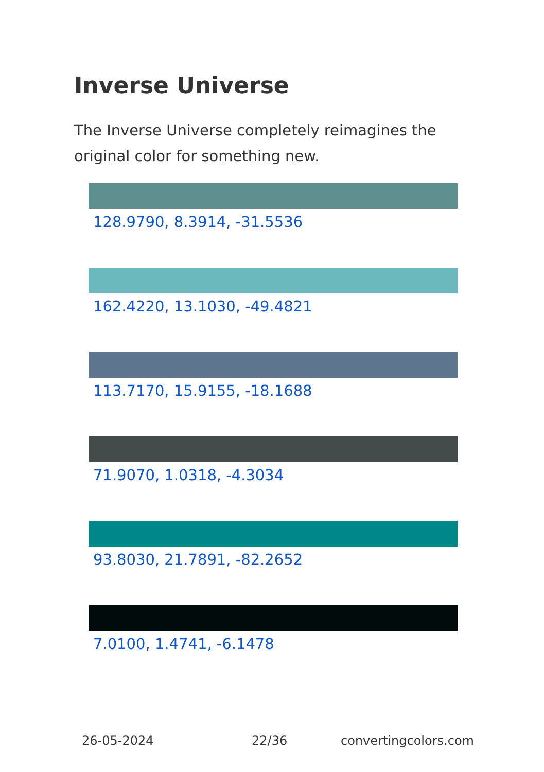Inverse Universe
The Inverse Universe completely reimagines the original color for something new.
128.9790, 8.3914, -31.5536
162.4220, 13.1030, -49.4821
113.7170, 15.9155, -18.1688
71.9070, 1.0318, -4.3034
93.8030, 21.7891, -82.2652
7.0100, 1.4741, -6.1478
26-05-2024 22/36 convertingcolors.com